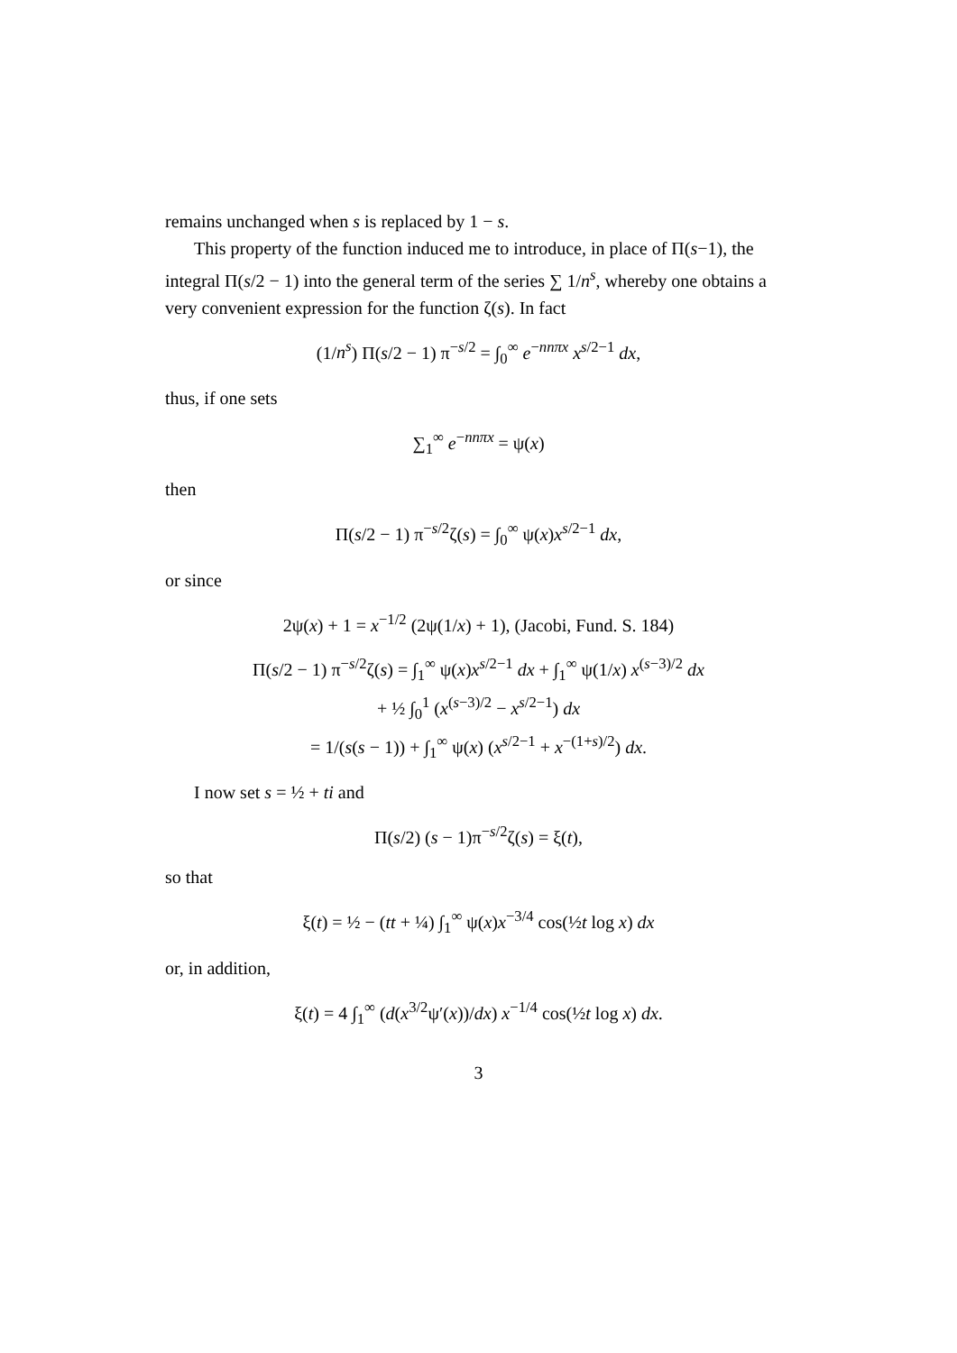remains unchanged when s is replaced by 1 − s.
This property of the function induced me to introduce, in place of Π(s−1), the integral Π(s/2 − 1) into the general term of the series ∑ 1/n<sup>s</sup>, whereby one obtains a very convenient expression for the function ζ(s). In fact
(1/n<sup>s</sup>) Π(s/2 − 1) π<sup>−s/2</sup> = ∫<sub>0</sub><sup>∞</sup> e<sup>−nnπx</sup> x<sup>s/2−1</sup> dx,
thus, if one sets
∑<sub>1</sub><sup>∞</sup> e<sup>−nnπx</sup> = ψ(x)
then
Π(s/2 − 1) π<sup>−s/2</sup>ζ(s) = ∫<sub>0</sub><sup>∞</sup> ψ(x)x<sup>s/2−1</sup> dx,
or since
2ψ(x) + 1 = x<sup>−1/2</sup> (2ψ(1/x) + 1), (Jacobi, Fund. S. 184)
Π(s/2 − 1) π<sup>−s/2</sup>ζ(s) = ∫<sub>1</sub><sup>∞</sup> ψ(x)x<sup>s/2−1</sup> dx + ∫<sub>1</sub><sup>∞</sup> ψ(1/x) x<sup>(s−3)/2</sup> dx
+ ½ ∫<sub>0</sub><sup>1</sup> (x<sup>(s−3)/2</sup> − x<sup>s/2−1</sup>) dx
= 1/(s(s − 1)) + ∫<sub>1</sub><sup>∞</sup> ψ(x) (x<sup>s/2−1</sup> + x<sup>−(1+s)/2</sup>) dx.
I now set s = ½ + ti and
Π(s/2) (s − 1)π<sup>−s/2</sup>ζ(s) = ξ(t),
so that
ξ(t) = ½ − (tt + ¼) ∫<sub>1</sub><sup>∞</sup> ψ(x)x<sup>−3/4</sup> cos(½t log x) dx
or, in addition,
ξ(t) = 4 ∫<sub>1</sub><sup>∞</sup> (d(x<sup>3/2</sup>ψ′(x))/dx) x<sup>−1/4</sup> cos(½t log x) dx.
3